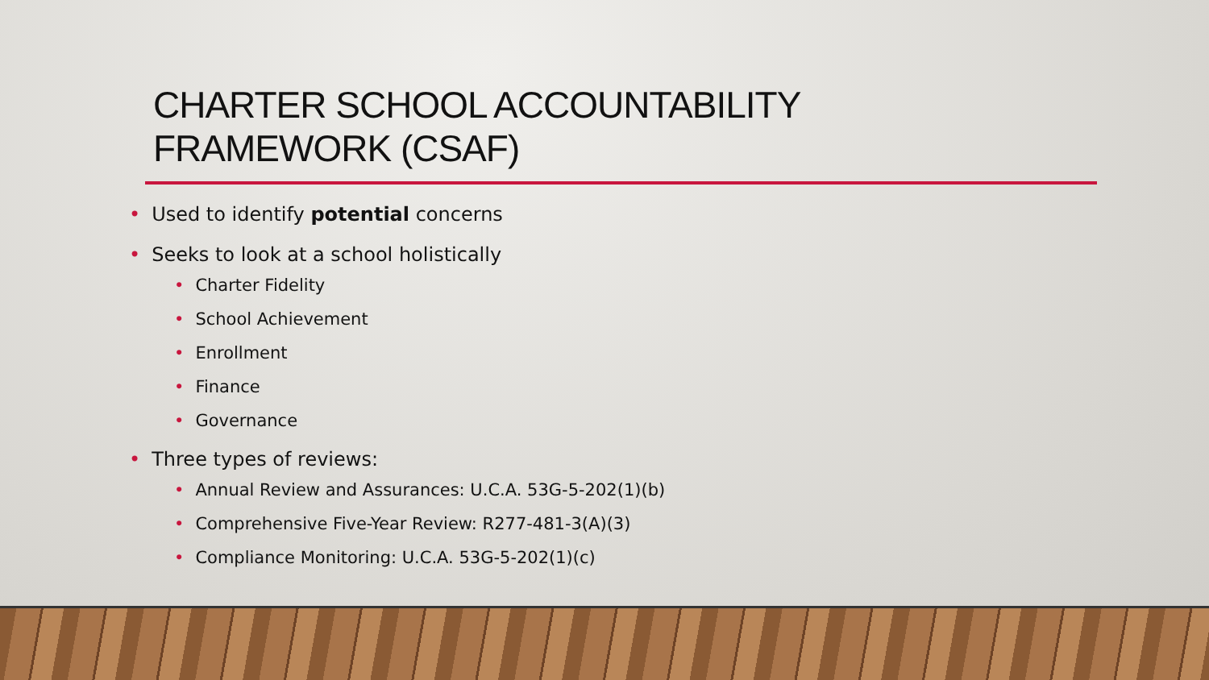CHARTER SCHOOL ACCOUNTABILITY
FRAMEWORK (CSAF)
• Used to identify potential concerns
• Seeks to look at a school holistically
• Charter Fidelity
• School Achievement
• Enrollment
• Finance
• Governance
• Three types of reviews:
• Annual Review and Assurances: U.C.A. 53G-5-202(1)(b)
• Comprehensive Five-Year Review: R277-481-3(A)(3)
• Compliance Monitoring: U.C.A. 53G-5-202(1)(c)